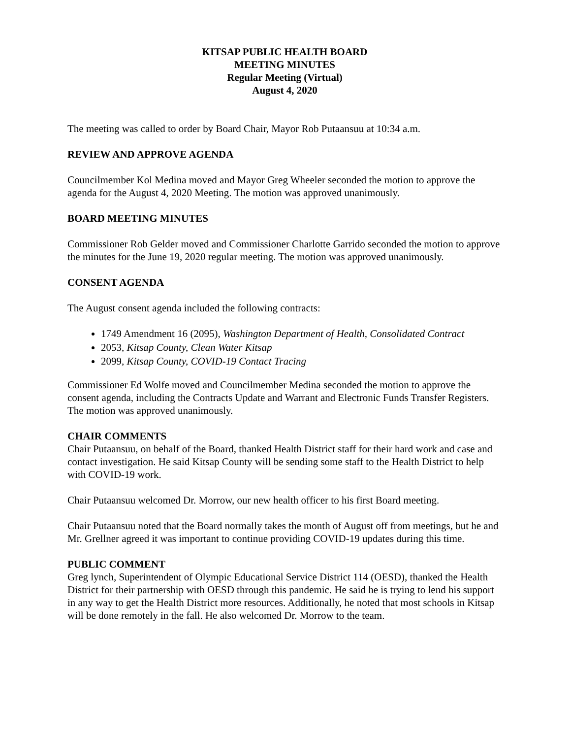KITSAP PUBLIC HEALTH BOARD
MEETING MINUTES
Regular Meeting (Virtual)
August 4, 2020
The meeting was called to order by Board Chair, Mayor Rob Putaansuu at 10:34 a.m.
REVIEW AND APPROVE AGENDA
Councilmember Kol Medina moved and Mayor Greg Wheeler seconded the motion to approve the agenda for the August 4, 2020 Meeting. The motion was approved unanimously.
BOARD MEETING MINUTES
Commissioner Rob Gelder moved and Commissioner Charlotte Garrido seconded the motion to approve the minutes for the June 19, 2020 regular meeting. The motion was approved unanimously.
CONSENT AGENDA
The August consent agenda included the following contracts:
1749 Amendment 16 (2095), Washington Department of Health, Consolidated Contract
2053, Kitsap County, Clean Water Kitsap
2099, Kitsap County, COVID-19 Contact Tracing
Commissioner Ed Wolfe moved and Councilmember Medina seconded the motion to approve the consent agenda, including the Contracts Update and Warrant and Electronic Funds Transfer Registers. The motion was approved unanimously.
CHAIR COMMENTS
Chair Putaansuu, on behalf of the Board, thanked Health District staff for their hard work and case and contact investigation. He said Kitsap County will be sending some staff to the Health District to help with COVID-19 work.
Chair Putaansuu welcomed Dr. Morrow, our new health officer to his first Board meeting.
Chair Putaansuu noted that the Board normally takes the month of August off from meetings, but he and Mr. Grellner agreed it was important to continue providing COVID-19 updates during this time.
PUBLIC COMMENT
Greg lynch, Superintendent of Olympic Educational Service District 114 (OESD), thanked the Health District for their partnership with OESD through this pandemic. He said he is trying to lend his support in any way to get the Health District more resources. Additionally, he noted that most schools in Kitsap will be done remotely in the fall. He also welcomed Dr. Morrow to the team.